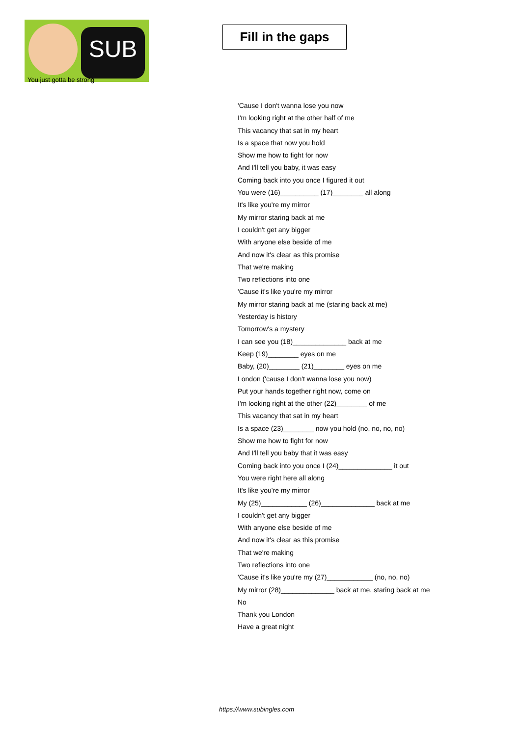SUB
You just gotta be strong
Fill in the gaps
'Cause I don't wanna lose you now
I'm looking right at the other half of me
This vacancy that sat in my heart
Is a space that now you hold
Show me how to fight for now
And I'll tell you baby, it was easy
Coming back into you once I figured it out
You were (16)__________ (17)________ all along
It's like you're my mirror
My mirror staring back at me
I couldn't get any bigger
With anyone else beside of me
And now it's clear as this promise
That we're making
Two reflections into one
'Cause it's like you're my mirror
My mirror staring back at me (staring back at me)
Yesterday is history
Tomorrow's a mystery
I can see you (18)______________ back at me
Keep (19)________ eyes on me
Baby, (20)________ (21)________ eyes on me
London ('cause I don't wanna lose you now)
Put your hands together right now, come on
I'm looking right at the other (22)________ of me
This vacancy that sat in my heart
Is a space (23)________ now you hold (no, no, no, no)
Show me how to fight for now
And I'll tell you baby that it was easy
Coming back into you once I (24)______________ it out
You were right here all along
It's like you're my mirror
My (25)____________ (26)______________ back at me
I couldn't get any bigger
With anyone else beside of me
And now it's clear as this promise
That we're making
Two reflections into one
'Cause it's like you're my (27)____________ (no, no, no)
My mirror (28)______________ back at me, staring back at me
No
Thank you London
Have a great night
https://www.subingles.com